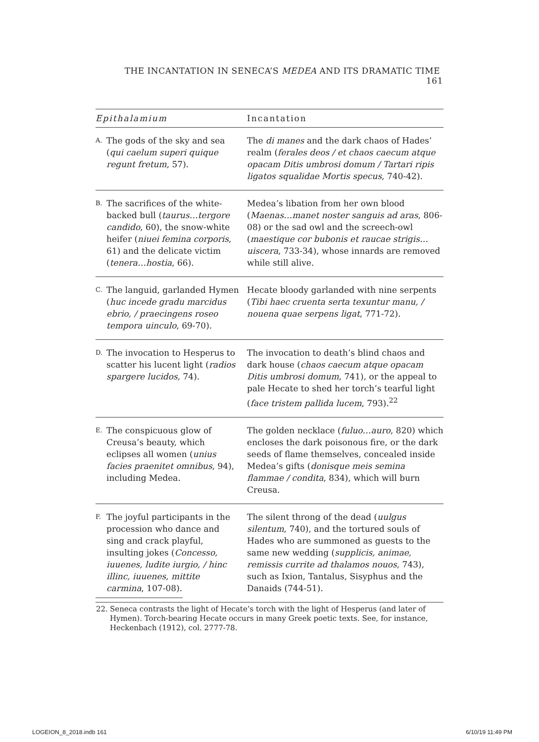THE INCANTATION IN SENECA’S MEDEA AND ITS DRAMATIC TIME 161
| Epithalamium | | Incantation |
| --- | --- | --- |
| A. | The gods of the sky and sea ( qui caelum superi quique regunt fretum , 57). | The di manes and the dark chaos of Hades’ realm ( ferales deos / et chaos caecum atque opacam Ditis umbrosi domum / Tartari ripis ligatos squalidae Mortis specus , 740-42). |
| B. | The sacrifices of the white-backed bull ( taurus…tergore candido , 60), the snow-white heifer ( niuei femina corporis , 61) and the delicate victim ( tenera…hostia , 66). | Medea’s libation from her own blood ( Maenas…manet noster sanguis ad aras , 806-08) or the sad owl and the screech-owl ( maestique cor bubonis et raucae strigis… uiscera , 733-34), whose innards are removed while still alive. |
| C. | The languid, garlanded Hymen ( huc incede gradu marcidus ebrio, / praecingens roseo tempora uinculo , 69-70). | Hecate bloody garlanded with nine serpents ( Tibi haec cruenta serta texuntur manu, / nouena quae serpens ligat , 771-72). |
| D. | The invocation to Hesperus to scatter his lucent light ( radios spargere lucidos , 74). | The invocation to death’s blind chaos and dark house ( chaos caecum atque opacam Ditis umbrosi domum , 741), or the appeal to pale Hecate to shed her torch’s tearful light ( face tristem pallida lucem , 793).<sup>22</sup> |
| E. | The conspicuous glow of Creusa’s beauty, which eclipses all women ( unius facies praenitet omnibus , 94), including Medea. | The golden necklace ( fuluo…auro , 820) which encloses the dark poisonous fire, or the dark seeds of flame themselves, concealed inside Medea’s gifts ( donisque meis semina flammae / condita , 834), which will burn Creusa. |
| F. | The joyful participants in the procession who dance and sing and crack playful, insulting jokes ( Concesso, iuuenes, ludite iurgio, / hinc illinc, iuuenes, mittite carmina , 107-08). | The silent throng of the dead ( uulgus silentum , 740), and the tortured souls of Hades who are summoned as guests to the same new wedding ( supplicis, animae, remissis currite ad thalamos nouos , 743), such as Ixion, Tantalus, Sisyphus and the Danaids (744-51). |
22. Seneca contrasts the light of Hecate’s torch with the light of Hesperus (and later of Hymen). Torch-bearing Hecate occurs in many Greek poetic texts. See, for instance, Heckenbach (1912), col. 2777-78.
LOGEION_8_2018.indb 161 6/10/19 11:49 PM